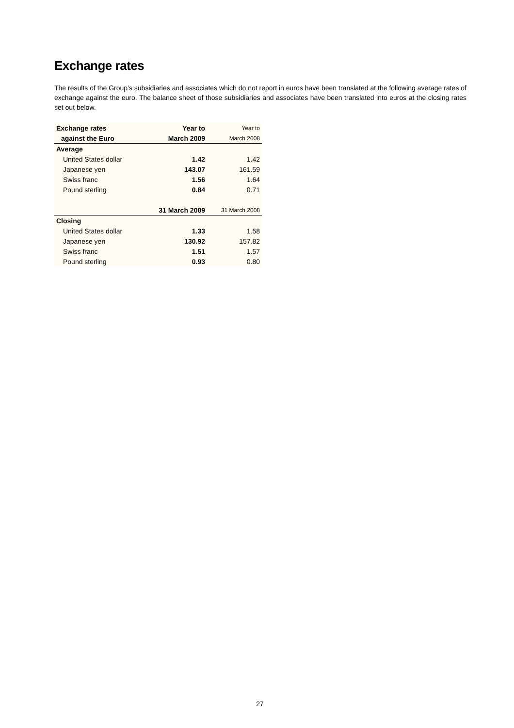Exchange rates
The results of the Group’s subsidiaries and associates which do not report in euros have been translated at the following average rates of exchange against the euro. The balance sheet of those subsidiaries and associates have been translated into euros at the closing rates set out below.
| Exchange rates | Year to | Year to |
| --- | --- | --- |
| against the Euro | March 2009 | March 2008 |
| Average | | |
| United States dollar | 1.42 | 1.42 |
| Japanese yen | 143.07 | 161.59 |
| Swiss franc | 1.56 | 1.64 |
| Pound sterling | 0.84 | 0.71 |
| | 31 March 2009 | 31 March 2008 |
| Closing | | |
| United States dollar | 1.33 | 1.58 |
| Japanese yen | 130.92 | 157.82 |
| Swiss franc | 1.51 | 1.57 |
| Pound sterling | 0.93 | 0.80 |
27